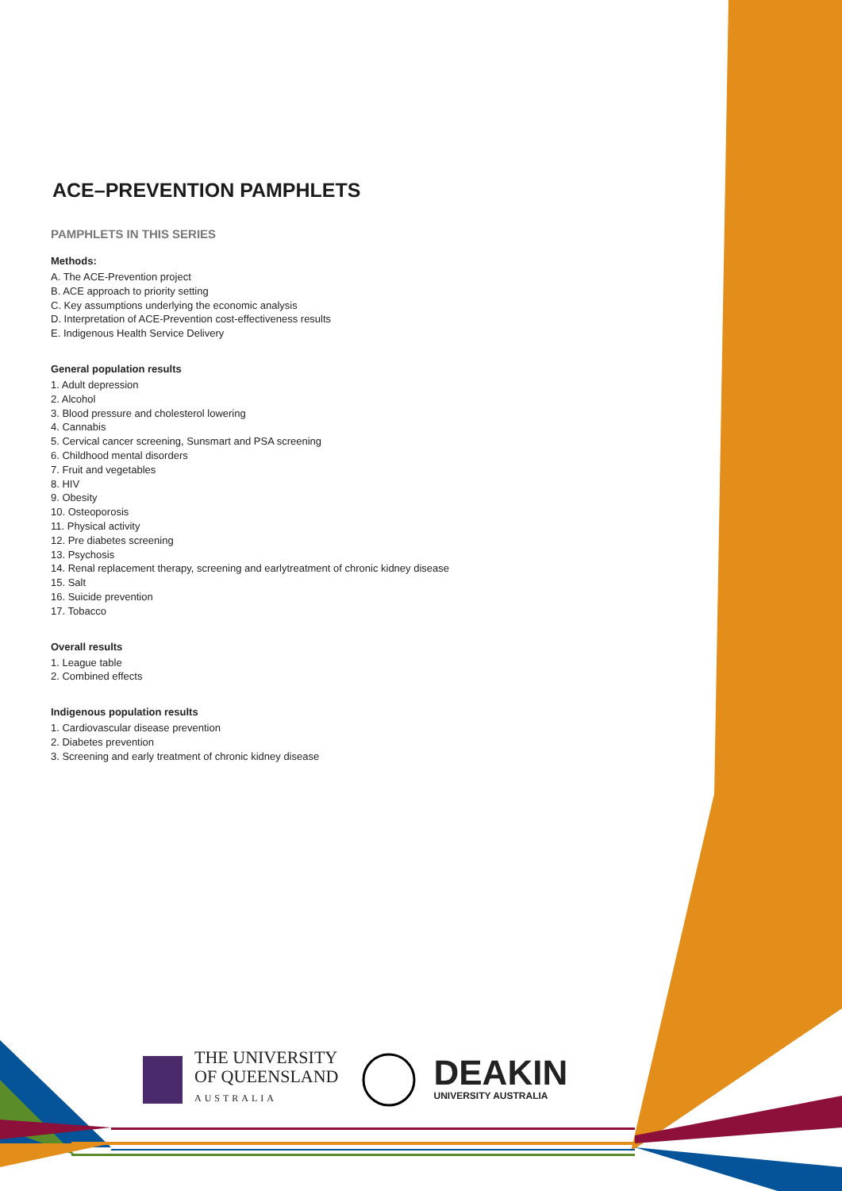ACE–PREVENTION PAMPHLETS
PAMPHLETS IN THIS SERIES
Methods:
A. The ACE-Prevention project
B. ACE approach to priority setting
C. Key assumptions underlying the economic analysis
D. Interpretation of ACE-Prevention cost-effectiveness results
E. Indigenous Health Service Delivery
General population results
1. Adult depression
2. Alcohol
3. Blood pressure and cholesterol lowering
4. Cannabis
5. Cervical cancer screening, Sunsmart and PSA screening
6. Childhood mental disorders
7. Fruit and vegetables
8. HIV
9. Obesity
10. Osteoporosis
11. Physical activity
12. Pre diabetes screening
13. Psychosis
14. Renal replacement therapy, screening and earlytreatment of chronic kidney disease
15. Salt
16. Suicide prevention
17. Tobacco
Overall results
1. League table
2. Combined effects
Indigenous population results
1. Cardiovascular disease prevention
2. Diabetes prevention
3. Screening and early treatment of chronic kidney disease
THE UNIVERSITY
OF QUEENSLAND
AUSTRALIA
DEAKIN
UNIVERSITY AUSTRALIA